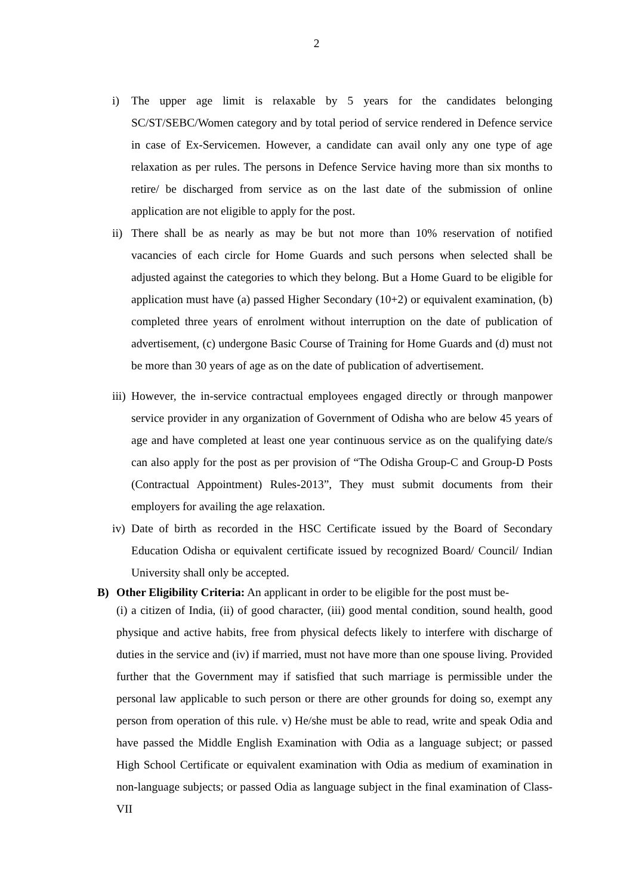2
i) The upper age limit is relaxable by 5 years for the candidates belonging SC/ST/SEBC/Women category and by total period of service rendered in Defence service in case of Ex-Servicemen. However, a candidate can avail only any one type of age relaxation as per rules. The persons in Defence Service having more than six months to retire/ be discharged from service as on the last date of the submission of online application are not eligible to apply for the post.
ii) There shall be as nearly as may be but not more than 10% reservation of notified vacancies of each circle for Home Guards and such persons when selected shall be adjusted against the categories to which they belong. But a Home Guard to be eligible for application must have (a) passed Higher Secondary (10+2) or equivalent examination, (b) completed three years of enrolment without interruption on the date of publication of advertisement, (c) undergone Basic Course of Training for Home Guards and (d) must not be more than 30 years of age as on the date of publication of advertisement.
iii) However, the in-service contractual employees engaged directly or through manpower service provider in any organization of Government of Odisha who are below 45 years of age and have completed at least one year continuous service as on the qualifying date/s can also apply for the post as per provision of “The Odisha Group-C and Group-D Posts (Contractual Appointment) Rules-2013”, They must submit documents from their employers for availing the age relaxation.
iv) Date of birth as recorded in the HSC Certificate issued by the Board of Secondary Education Odisha or equivalent certificate issued by recognized Board/ Council/ Indian University shall only be accepted.
B) Other Eligibility Criteria: An applicant in order to be eligible for the post must be-
(i) a citizen of India, (ii) of good character, (iii) good mental condition, sound health, good physique and active habits, free from physical defects likely to interfere with discharge of duties in the service and (iv) if married, must not have more than one spouse living. Provided further that the Government may if satisfied that such marriage is permissible under the personal law applicable to such person or there are other grounds for doing so, exempt any person from operation of this rule. v) He/she must be able to read, write and speak Odia and have passed the Middle English Examination with Odia as a language subject; or passed High School Certificate or equivalent examination with Odia as medium of examination in non-language subjects; or passed Odia as language subject in the final examination of Class-VII